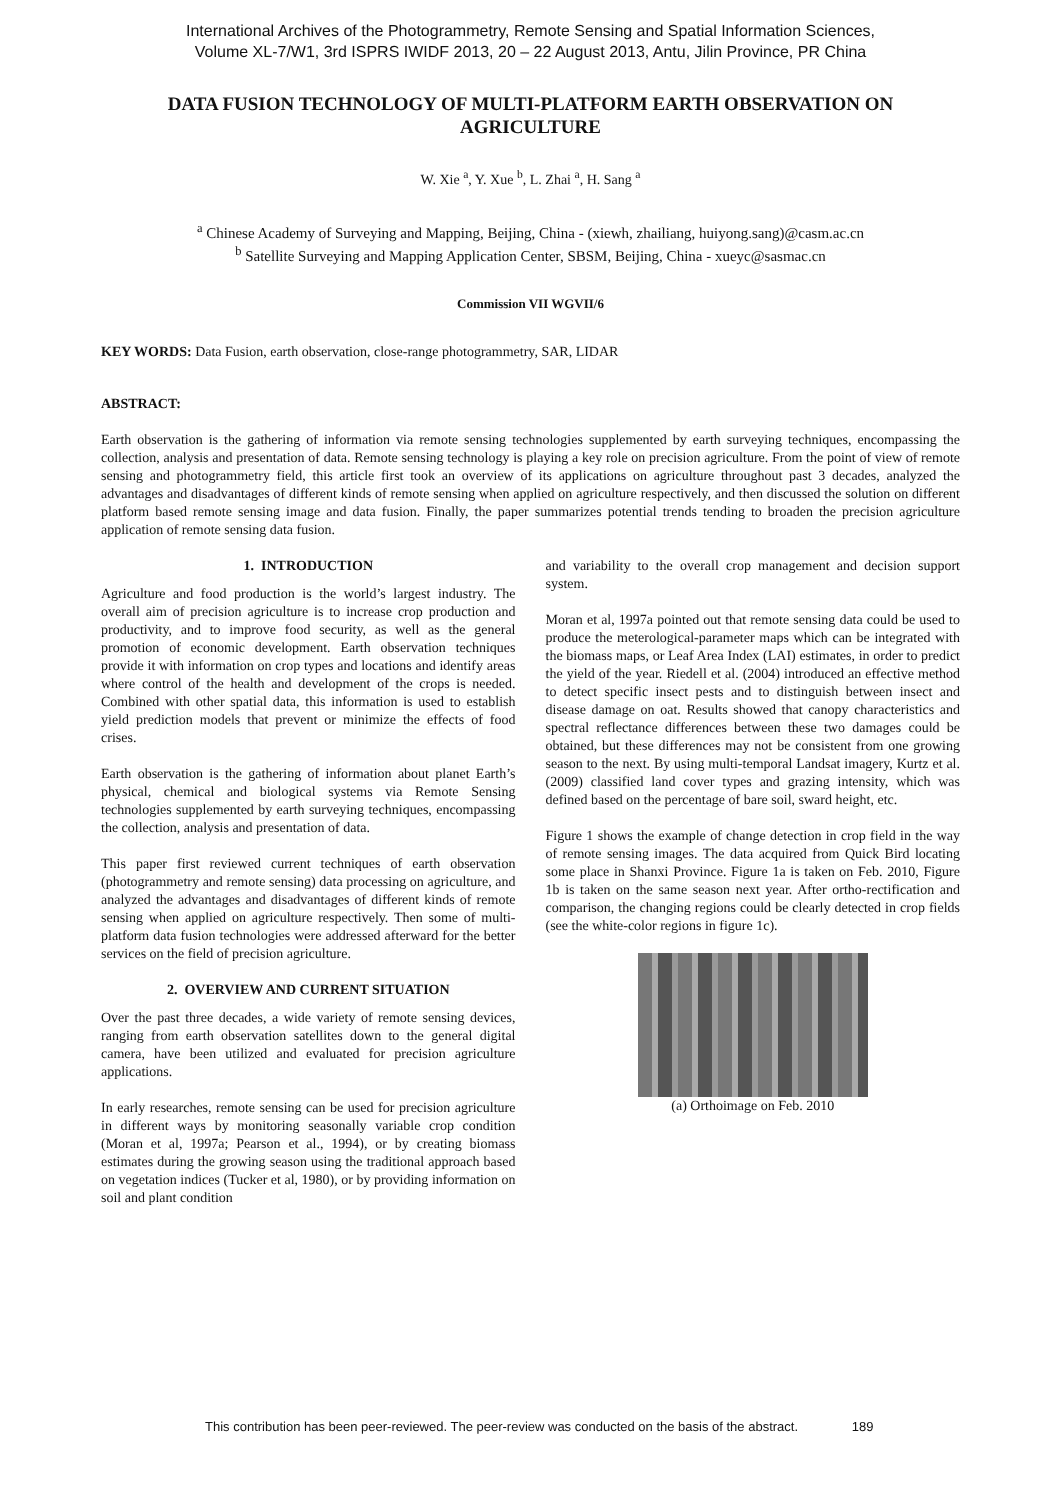International Archives of the Photogrammetry, Remote Sensing and Spatial Information Sciences,
Volume XL-7/W1, 3rd ISPRS IWIDF 2013, 20 – 22 August 2013, Antu, Jilin Province, PR China
DATA FUSION TECHNOLOGY OF MULTI-PLATFORM EARTH OBSERVATION ON AGRICULTURE
W. Xie <sup>a</sup>, Y. Xue <sup>b</sup>, L. Zhai <sup>a</sup>, H. Sang <sup>a</sup>
<sup>a</sup> Chinese Academy of Surveying and Mapping, Beijing, China - (xiewh, zhailiang, huiyong.sang)@casm.ac.cn
<sup>b</sup> Satellite Surveying and Mapping Application Center, SBSM, Beijing, China - xueyc@sasmac.cn
Commission VII WGVII/6
KEY WORDS: Data Fusion, earth observation, close-range photogrammetry, SAR, LIDAR
ABSTRACT:
Earth observation is the gathering of information via remote sensing technologies supplemented by earth surveying techniques, encompassing the collection, analysis and presentation of data. Remote sensing technology is playing a key role on precision agriculture. From the point of view of remote sensing and photogrammetry field, this article first took an overview of its applications on agriculture throughout past 3 decades, analyzed the advantages and disadvantages of different kinds of remote sensing when applied on agriculture respectively, and then discussed the solution on different platform based remote sensing image and data fusion. Finally, the paper summarizes potential trends tending to broaden the precision agriculture application of remote sensing data fusion.
1. INTRODUCTION
Agriculture and food production is the world’s largest industry. The overall aim of precision agriculture is to increase crop production and productivity, and to improve food security, as well as the general promotion of economic development. Earth observation techniques provide it with information on crop types and locations and identify areas where control of the health and development of the crops is needed. Combined with other spatial data, this information is used to establish yield prediction models that prevent or minimize the effects of food crises.
Earth observation is the gathering of information about planet Earth’s physical, chemical and biological systems via Remote Sensing technologies supplemented by earth surveying techniques, encompassing the collection, analysis and presentation of data.
This paper first reviewed current techniques of earth observation (photogrammetry and remote sensing) data processing on agriculture, and analyzed the advantages and disadvantages of different kinds of remote sensing when applied on agriculture respectively. Then some of multi-platform data fusion technologies were addressed afterward for the better services on the field of precision agriculture.
2. OVERVIEW AND CURRENT SITUATION
Over the past three decades, a wide variety of remote sensing devices, ranging from earth observation satellites down to the general digital camera, have been utilized and evaluated for precision agriculture applications.
In early researches, remote sensing can be used for precision agriculture in different ways by monitoring seasonally variable crop condition (Moran et al, 1997a; Pearson et al., 1994), or by creating biomass estimates during the growing season using the traditional approach based on vegetation indices (Tucker et al, 1980), or by providing information on soil and plant condition
and variability to the overall crop management and decision support system.
Moran et al, 1997a pointed out that remote sensing data could be used to produce the meterological-parameter maps which can be integrated with the biomass maps, or Leaf Area Index (LAI) estimates, in order to predict the yield of the year. Riedell et al. (2004) introduced an effective method to detect specific insect pests and to distinguish between insect and disease damage on oat. Results showed that canopy characteristics and spectral reflectance differences between these two damages could be obtained, but these differences may not be consistent from one growing season to the next. By using multi-temporal Landsat imagery, Kurtz et al. (2009) classified land cover types and grazing intensity, which was defined based on the percentage of bare soil, sward height, etc.
Figure 1 shows the example of change detection in crop field in the way of remote sensing images. The data acquired from Quick Bird locating some place in Shanxi Province. Figure 1a is taken on Feb. 2010, Figure 1b is taken on the same season next year. After ortho-rectification and comparison, the changing regions could be clearly detected in crop fields (see the white-color regions in figure 1c).
(a) Orthoimage on Feb. 2010
This contribution has been peer-reviewed. The peer-review was conducted on the basis of the abstract. 189